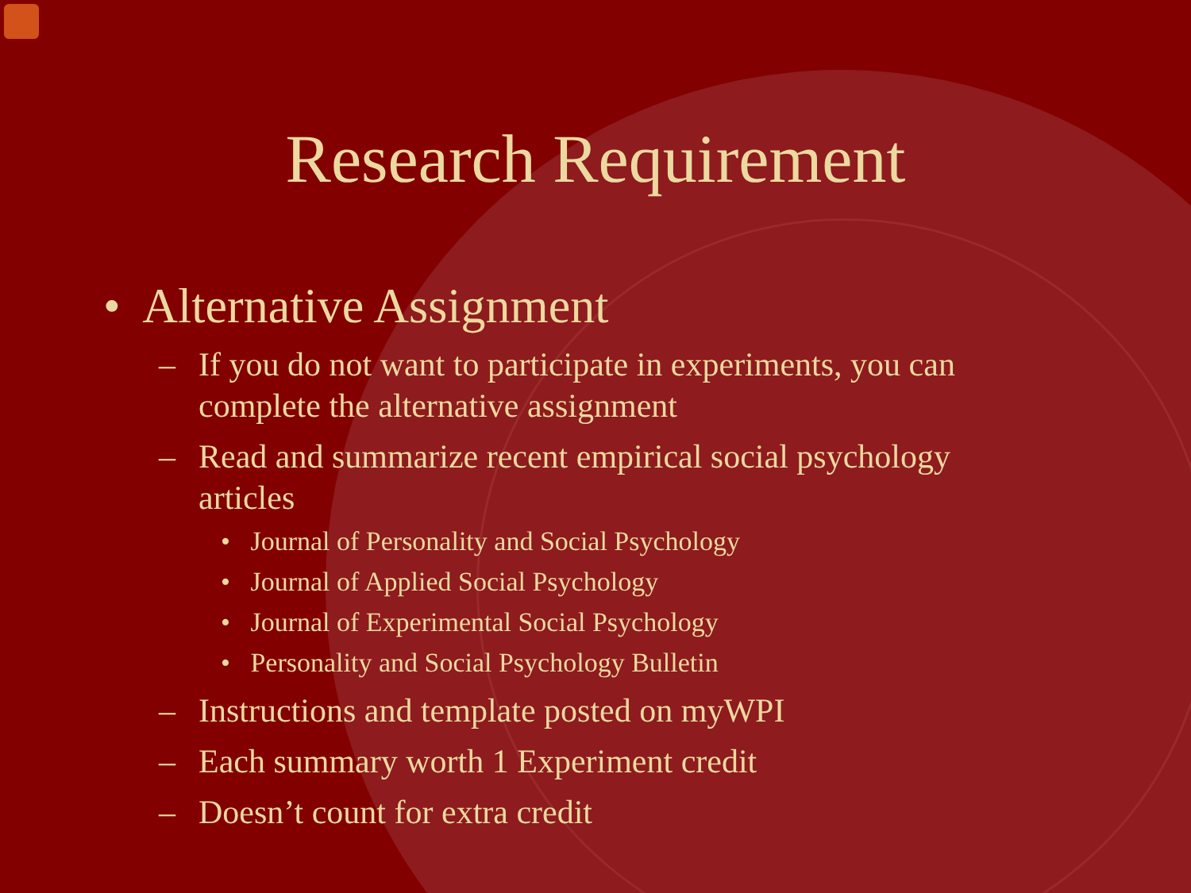Research Requirement
• Alternative Assignment
– If you do not want to participate in experiments, you can complete the alternative assignment
– Read and summarize recent empirical social psychology articles
• Journal of Personality and Social Psychology
• Journal of Applied Social Psychology
• Journal of Experimental Social Psychology
• Personality and Social Psychology Bulletin
– Instructions and template posted on myWPI
– Each summary worth 1 Experiment credit
– Doesn’t count for extra credit